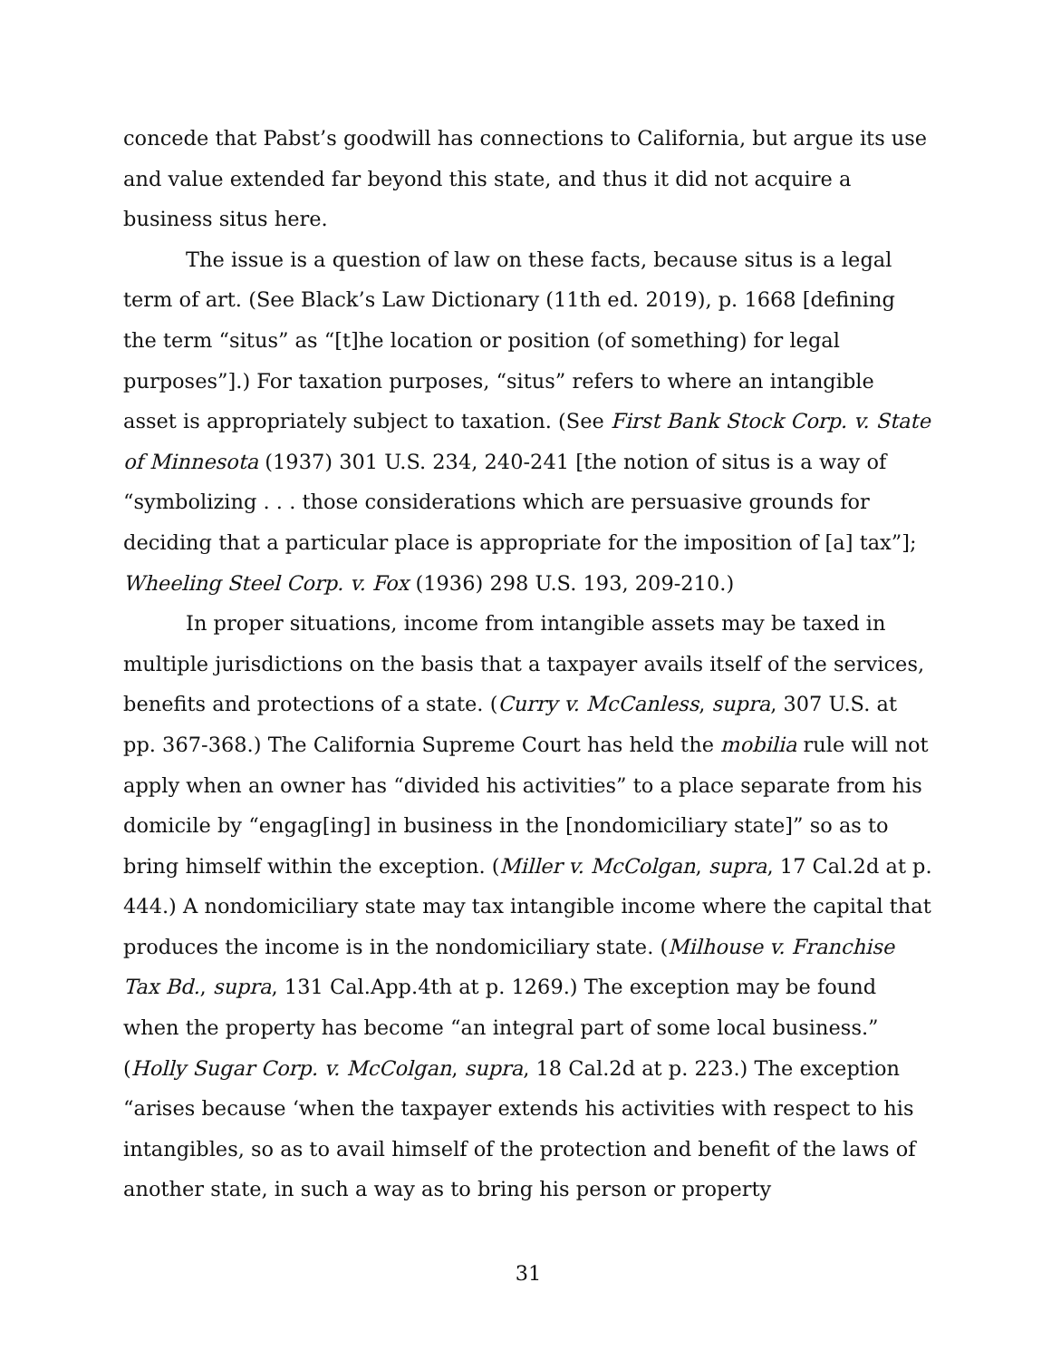concede that Pabst’s goodwill has connections to California, but argue its use and value extended far beyond this state, and thus it did not acquire a business situs here.
The issue is a question of law on these facts, because situs is a legal term of art. (See Black’s Law Dictionary (11th ed. 2019), p. 1668 [defining the term “situs” as “[t]he location or position (of something) for legal purposes”].) For taxation purposes, “situs” refers to where an intangible asset is appropriately subject to taxation. (See First Bank Stock Corp. v. State of Minnesota (1937) 301 U.S. 234, 240-241 [the notion of situs is a way of “symbolizing . . . those considerations which are persuasive grounds for deciding that a particular place is appropriate for the imposition of [a] tax”]; Wheeling Steel Corp. v. Fox (1936) 298 U.S. 193, 209-210.)
In proper situations, income from intangible assets may be taxed in multiple jurisdictions on the basis that a taxpayer avails itself of the services, benefits and protections of a state. (Curry v. McCanless, supra, 307 U.S. at pp. 367-368.) The California Supreme Court has held the mobilia rule will not apply when an owner has “divided his activities” to a place separate from his domicile by “engag[ing] in business in the [nondomiciliary state]” so as to bring himself within the exception. (Miller v. McColgan, supra, 17 Cal.2d at p. 444.) A nondomiciliary state may tax intangible income where the capital that produces the income is in the nondomiciliary state. (Milhouse v. Franchise Tax Bd., supra, 131 Cal.App.4th at p. 1269.) The exception may be found when the property has become “an integral part of some local business.” (Holly Sugar Corp. v. McColgan, supra, 18 Cal.2d at p. 223.) The exception “arises because ‘when the taxpayer extends his activities with respect to his intangibles, so as to avail himself of the protection and benefit of the laws of another state, in such a way as to bring his person or property
31